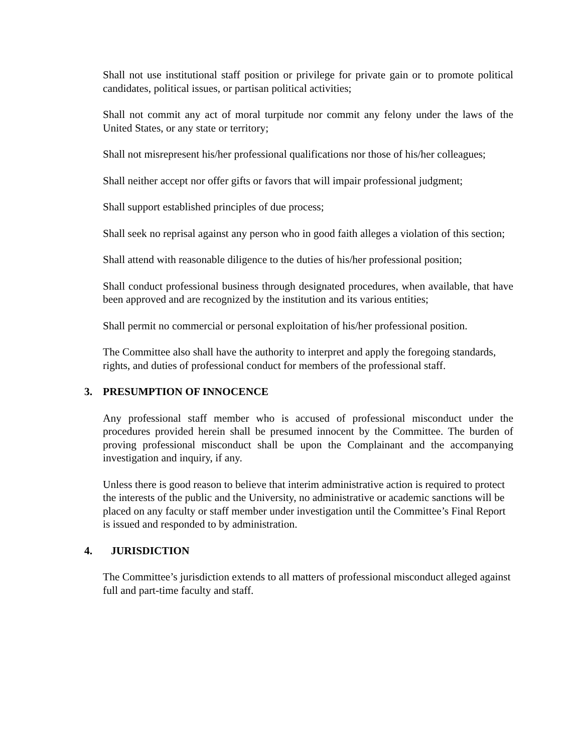Shall not use institutional staff position or privilege for private gain or to promote political candidates, political issues, or partisan political activities;
Shall not commit any act of moral turpitude nor commit any felony under the laws of the United States, or any state or territory;
Shall not misrepresent his/her professional qualifications nor those of his/her colleagues;
Shall neither accept nor offer gifts or favors that will impair professional judgment;
Shall support established principles of due process;
Shall seek no reprisal against any person who in good faith alleges a violation of this section;
Shall attend with reasonable diligence to the duties of his/her professional position;
Shall conduct professional business through designated procedures, when available, that have been approved and are recognized by the institution and its various entities;
Shall permit no commercial or personal exploitation of his/her professional position.
The Committee also shall have the authority to interpret and apply the foregoing standards, rights, and duties of professional conduct for members of the professional staff.
3. PRESUMPTION OF INNOCENCE
Any professional staff member who is accused of professional misconduct under the procedures provided herein shall be presumed innocent by the Committee. The burden of proving professional misconduct shall be upon the Complainant and the accompanying investigation and inquiry, if any.
Unless there is good reason to believe that interim administrative action is required to protect the interests of the public and the University, no administrative or academic sanctions will be placed on any faculty or staff member under investigation until the Committee’s Final Report is issued and responded to by administration.
4. JURISDICTION
The Committee’s jurisdiction extends to all matters of professional misconduct alleged against full and part-time faculty and staff.